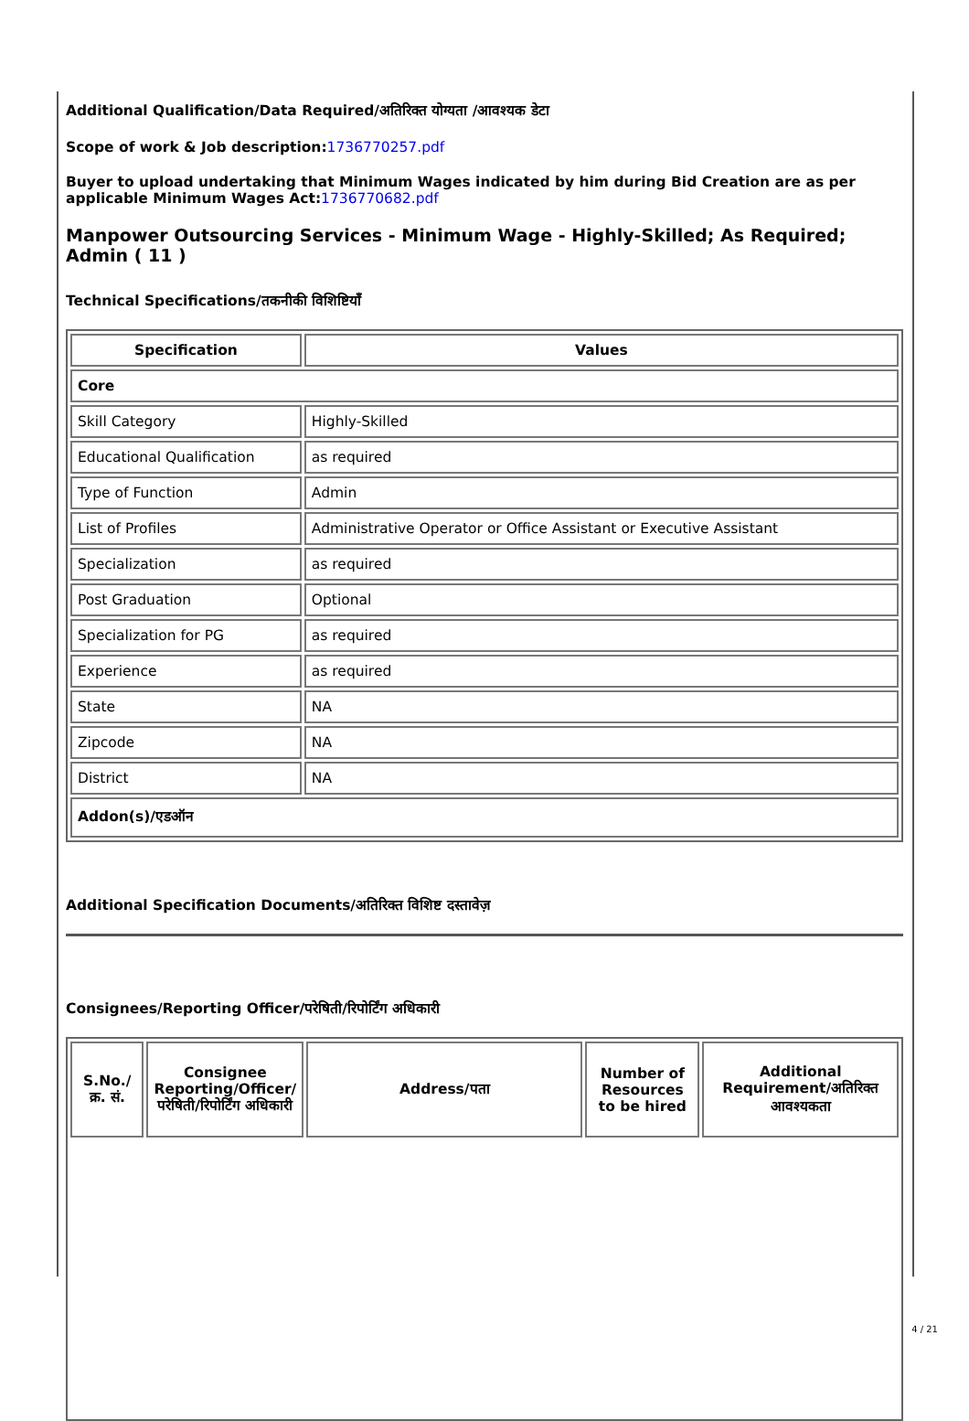Additional Qualification/Data Required/अतिरिक्त योग्यता /आवश्यक डेटा
Scope of work & Job description:1736770257.pdf
Buyer to upload undertaking that Minimum Wages indicated by him during Bid Creation are as per applicable Minimum Wages Act:1736770682.pdf
Manpower Outsourcing Services - Minimum Wage - Highly-Skilled; As Required; Admin ( 11 )
Technical Specifications/तकनीकी विशिष्टियाँ
| Specification | Values |
| --- | --- |
| Core | |
| Skill Category | Highly-Skilled |
| Educational Qualification | as required |
| Type of Function | Admin |
| List of Profiles | Administrative Operator or Office Assistant or Executive Assistant |
| Specialization | as required |
| Post Graduation | Optional |
| Specialization for PG | as required |
| Experience | as required |
| State | NA |
| Zipcode | NA |
| District | NA |
| Addon(s)/एडऑन | |
Additional Specification Documents/अतिरिक्त विशिष्ट दस्तावेज़
Consignees/Reporting Officer/परेषिती/रिपोर्टिंग अधिकारी
| S.No./क्र. सं. | Consignee Reporting/Officer/ परेषिती/रिपोर्टिंग अधिकारी | Address/पता | Number of Resources to be hired | Additional Requirement/अतिरिक्त आवश्यकता |
| --- | --- | --- | --- | --- |
4 / 21